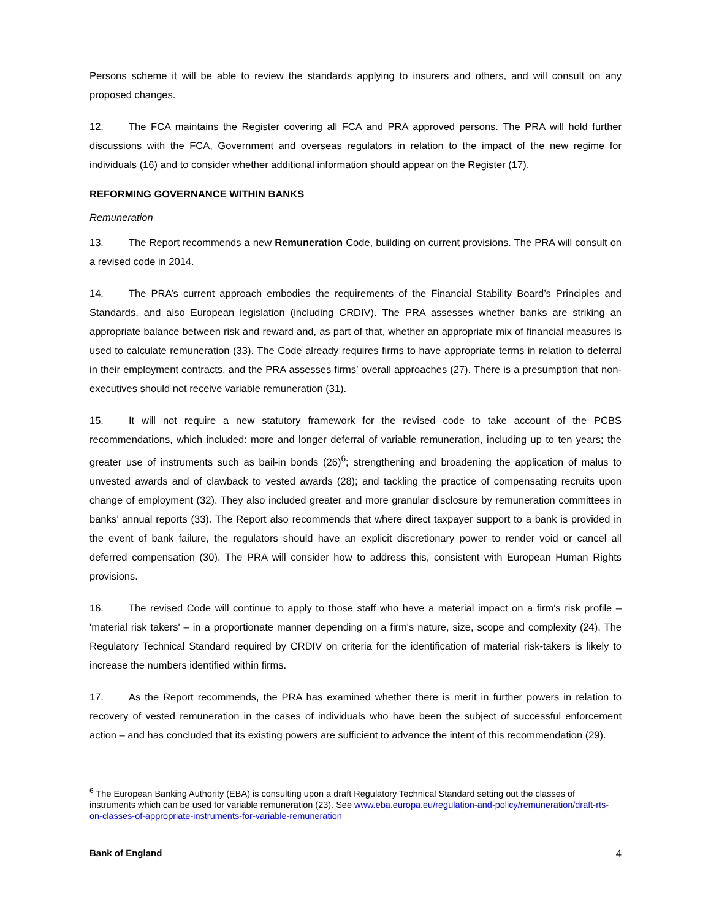Persons scheme it will be able to review the standards applying to insurers and others, and will consult on any proposed changes.
12. The FCA maintains the Register covering all FCA and PRA approved persons. The PRA will hold further discussions with the FCA, Government and overseas regulators in relation to the impact of the new regime for individuals (16) and to consider whether additional information should appear on the Register (17).
REFORMING GOVERNANCE WITHIN BANKS
Remuneration
13. The Report recommends a new Remuneration Code, building on current provisions. The PRA will consult on a revised code in 2014.
14. The PRA’s current approach embodies the requirements of the Financial Stability Board’s Principles and Standards, and also European legislation (including CRDIV). The PRA assesses whether banks are striking an appropriate balance between risk and reward and, as part of that, whether an appropriate mix of financial measures is used to calculate remuneration (33). The Code already requires firms to have appropriate terms in relation to deferral in their employment contracts, and the PRA assesses firms’ overall approaches (27). There is a presumption that non-executives should not receive variable remuneration (31).
15. It will not require a new statutory framework for the revised code to take account of the PCBS recommendations, which included: more and longer deferral of variable remuneration, including up to ten years; the greater use of instruments such as bail-in bonds (26)<sup>6</sup>; strengthening and broadening the application of malus to unvested awards and of clawback to vested awards (28); and tackling the practice of compensating recruits upon change of employment (32). They also included greater and more granular disclosure by remuneration committees in banks’ annual reports (33). The Report also recommends that where direct taxpayer support to a bank is provided in the event of bank failure, the regulators should have an explicit discretionary power to render void or cancel all deferred compensation (30). The PRA will consider how to address this, consistent with European Human Rights provisions.
16. The revised Code will continue to apply to those staff who have a material impact on a firm's risk profile – 'material risk takers' – in a proportionate manner depending on a firm's nature, size, scope and complexity (24). The Regulatory Technical Standard required by CRDIV on criteria for the identification of material risk-takers is likely to increase the numbers identified within firms.
17. As the Report recommends, the PRA has examined whether there is merit in further powers in relation to recovery of vested remuneration in the cases of individuals who have been the subject of successful enforcement action – and has concluded that its existing powers are sufficient to advance the intent of this recommendation (29).
<sup>6</sup> The European Banking Authority (EBA) is consulting upon a draft Regulatory Technical Standard setting out the classes of instruments which can be used for variable remuneration (23). See www.eba.europa.eu/regulation-and-policy/remuneration/draft-rts-on-classes-of-appropriate-instruments-for-variable-remuneration
Bank of England 4